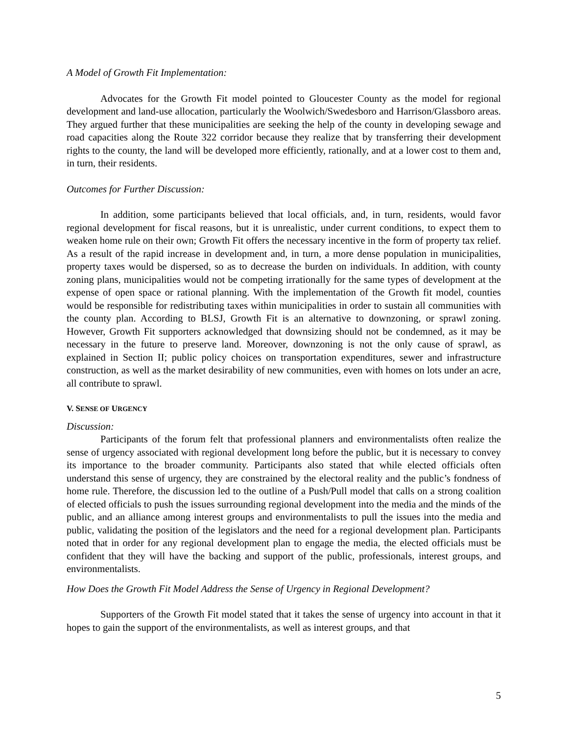A Model of Growth Fit Implementation:
Advocates for the Growth Fit model pointed to Gloucester County as the model for regional development and land-use allocation, particularly the Woolwich/Swedesboro and Harrison/Glassboro areas. They argued further that these municipalities are seeking the help of the county in developing sewage and road capacities along the Route 322 corridor because they realize that by transferring their development rights to the county, the land will be developed more efficiently, rationally, and at a lower cost to them and, in turn, their residents.
Outcomes for Further Discussion:
In addition, some participants believed that local officials, and, in turn, residents, would favor regional development for fiscal reasons, but it is unrealistic, under current conditions, to expect them to weaken home rule on their own; Growth Fit offers the necessary incentive in the form of property tax relief. As a result of the rapid increase in development and, in turn, a more dense population in municipalities, property taxes would be dispersed, so as to decrease the burden on individuals. In addition, with county zoning plans, municipalities would not be competing irrationally for the same types of development at the expense of open space or rational planning. With the implementation of the Growth fit model, counties would be responsible for redistributing taxes within municipalities in order to sustain all communities with the county plan. According to BLSJ, Growth Fit is an alternative to downzoning, or sprawl zoning. However, Growth Fit supporters acknowledged that downsizing should not be condemned, as it may be necessary in the future to preserve land. Moreover, downzoning is not the only cause of sprawl, as explained in Section II; public policy choices on transportation expenditures, sewer and infrastructure construction, as well as the market desirability of new communities, even with homes on lots under an acre, all contribute to sprawl.
V. SENSE OF URGENCY
Discussion:
Participants of the forum felt that professional planners and environmentalists often realize the sense of urgency associated with regional development long before the public, but it is necessary to convey its importance to the broader community. Participants also stated that while elected officials often understand this sense of urgency, they are constrained by the electoral reality and the public’s fondness of home rule. Therefore, the discussion led to the outline of a Push/Pull model that calls on a strong coalition of elected officials to push the issues surrounding regional development into the media and the minds of the public, and an alliance among interest groups and environmentalists to pull the issues into the media and public, validating the position of the legislators and the need for a regional development plan. Participants noted that in order for any regional development plan to engage the media, the elected officials must be confident that they will have the backing and support of the public, professionals, interest groups, and environmentalists.
How Does the Growth Fit Model Address the Sense of Urgency in Regional Development?
Supporters of the Growth Fit model stated that it takes the sense of urgency into account in that it hopes to gain the support of the environmentalists, as well as interest groups, and that
5